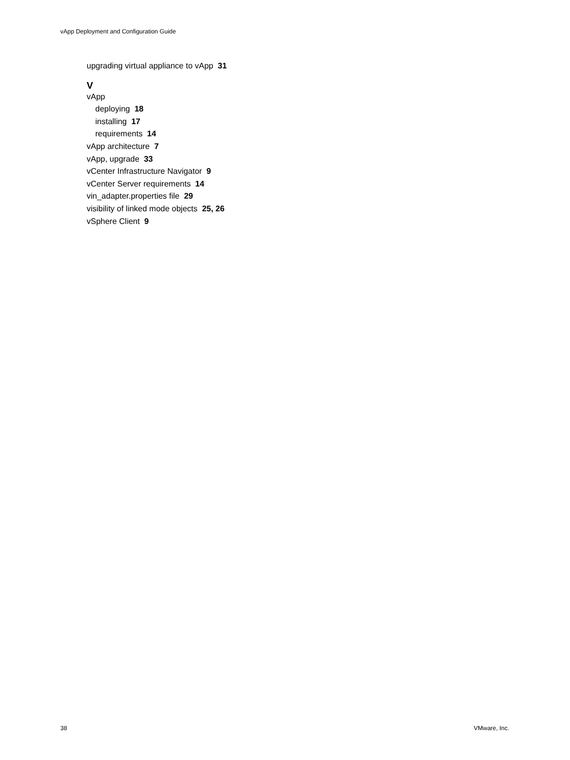vApp Deployment and Configuration Guide
upgrading virtual appliance to vApp 31
V
vApp
deploying 18
installing 17
requirements 14
vApp architecture 7
vApp, upgrade 33
vCenter Infrastructure Navigator 9
vCenter Server requirements 14
vin_adapter.properties file 29
visibility of linked mode objects 25, 26
vSphere Client 9
38 VMware, Inc.